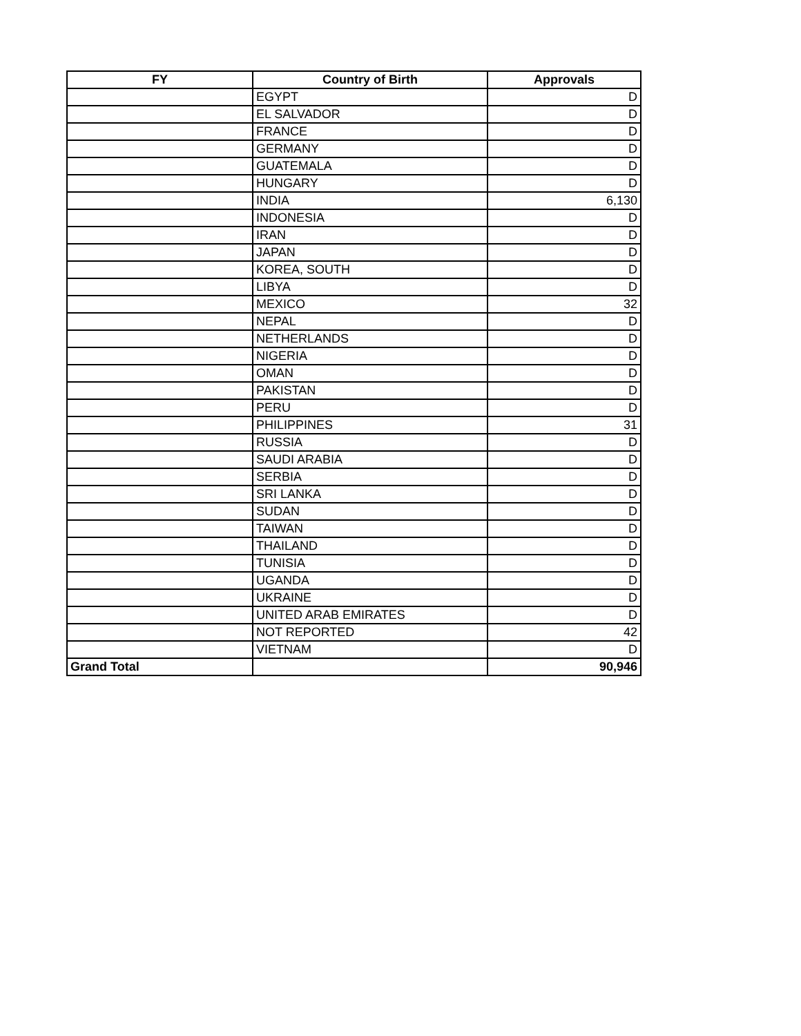| FY | Country of Birth | Approvals |
| --- | --- | --- |
| | EGYPT | D |
| | EL SALVADOR | D |
| | FRANCE | D |
| | GERMANY | D |
| | GUATEMALA | D |
| | HUNGARY | D |
| | INDIA | 6,130 |
| | INDONESIA | D |
| | IRAN | D |
| | JAPAN | D |
| | KOREA, SOUTH | D |
| | LIBYA | D |
| | MEXICO | 32 |
| | NEPAL | D |
| | NETHERLANDS | D |
| | NIGERIA | D |
| | OMAN | D |
| | PAKISTAN | D |
| | PERU | D |
| | PHILIPPINES | 31 |
| | RUSSIA | D |
| | SAUDI ARABIA | D |
| | SERBIA | D |
| | SRI LANKA | D |
| | SUDAN | D |
| | TAIWAN | D |
| | THAILAND | D |
| | TUNISIA | D |
| | UGANDA | D |
| | UKRAINE | D |
| | UNITED ARAB EMIRATES | D |
| | NOT REPORTED | 42 |
| | VIETNAM | D |
| Grand Total | | 90,946 |